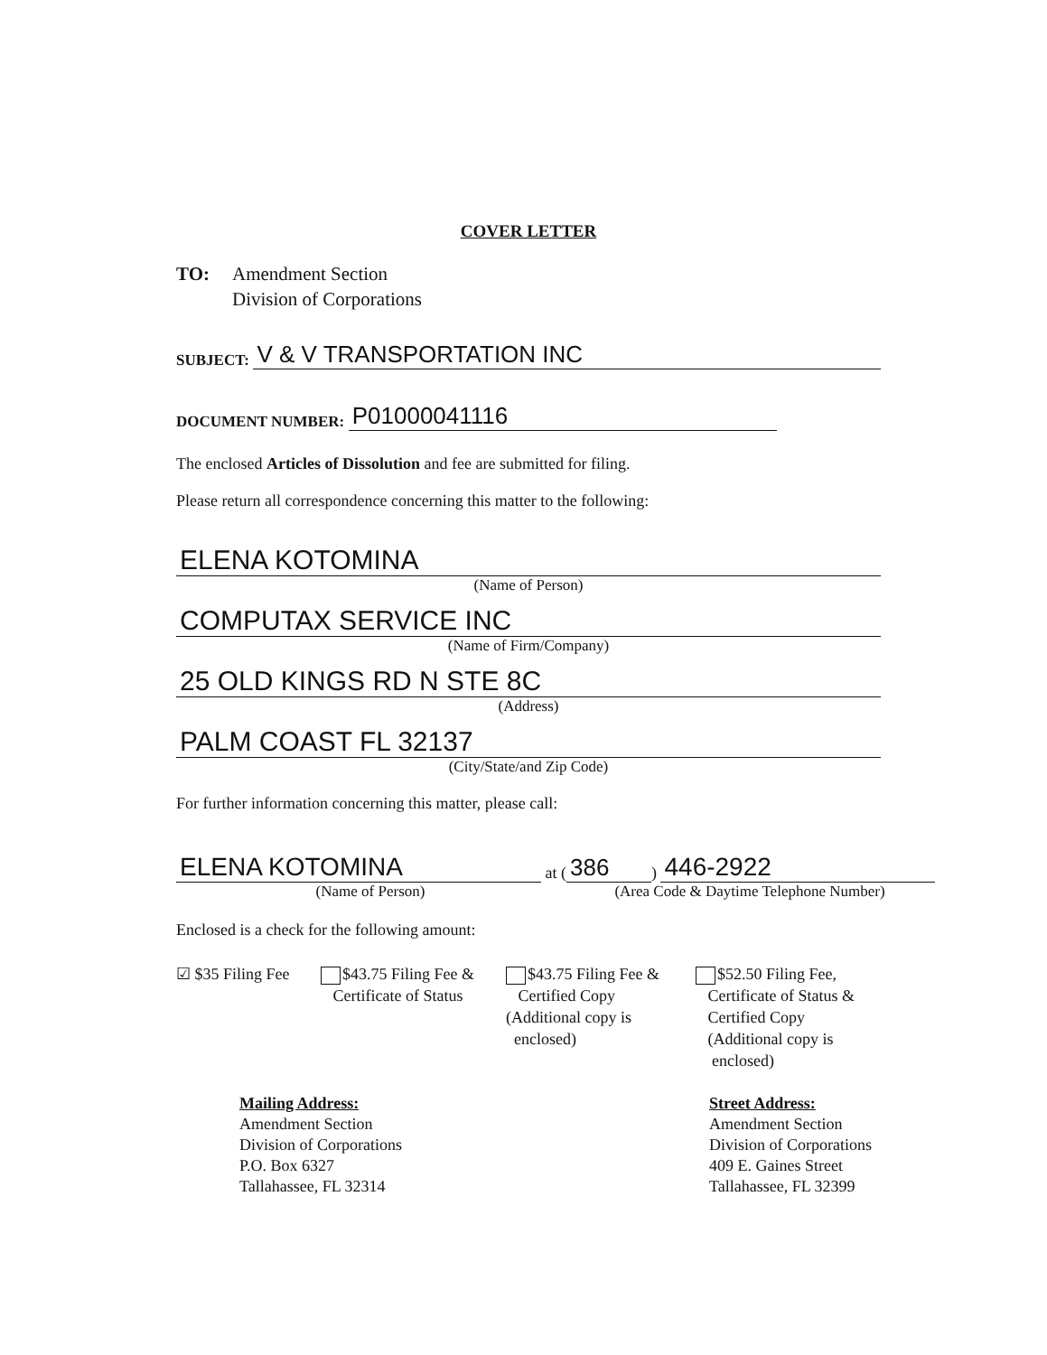COVER LETTER
TO: Amendment Section
Division of Corporations
SUBJECT: V & V TRANSPORTATION INC
DOCUMENT NUMBER: P01000041116
The enclosed Articles of Dissolution and fee are submitted for filing.
Please return all correspondence concerning this matter to the following:
ELENA KOTOMINA
(Name of Person)
COMPUTAX SERVICE INC
(Name of Firm/Company)
25 OLD KINGS RD N STE 8C
(Address)
PALM COAST FL 32137
(City/State/and Zip Code)
For further information concerning this matter, please call:
ELENA KOTOMINA at (386) 446-2922
(Name of Person) (Area Code & Daytime Telephone Number)
Enclosed is a check for the following amount:
☑ $35 Filing Fee
$43.75 Filing Fee &
Certificate of Status
$43.75 Filing Fee &
Certified Copy
(Additional copy is
enclosed)
$52.50 Filing Fee,
Certificate of Status &
Certified Copy
(Additional copy is
enclosed)
Mailing Address:
Amendment Section
Division of Corporations
P.O. Box 6327
Tallahassee, FL 32314
Street Address:
Amendment Section
Division of Corporations
409 E. Gaines Street
Tallahassee, FL 32399